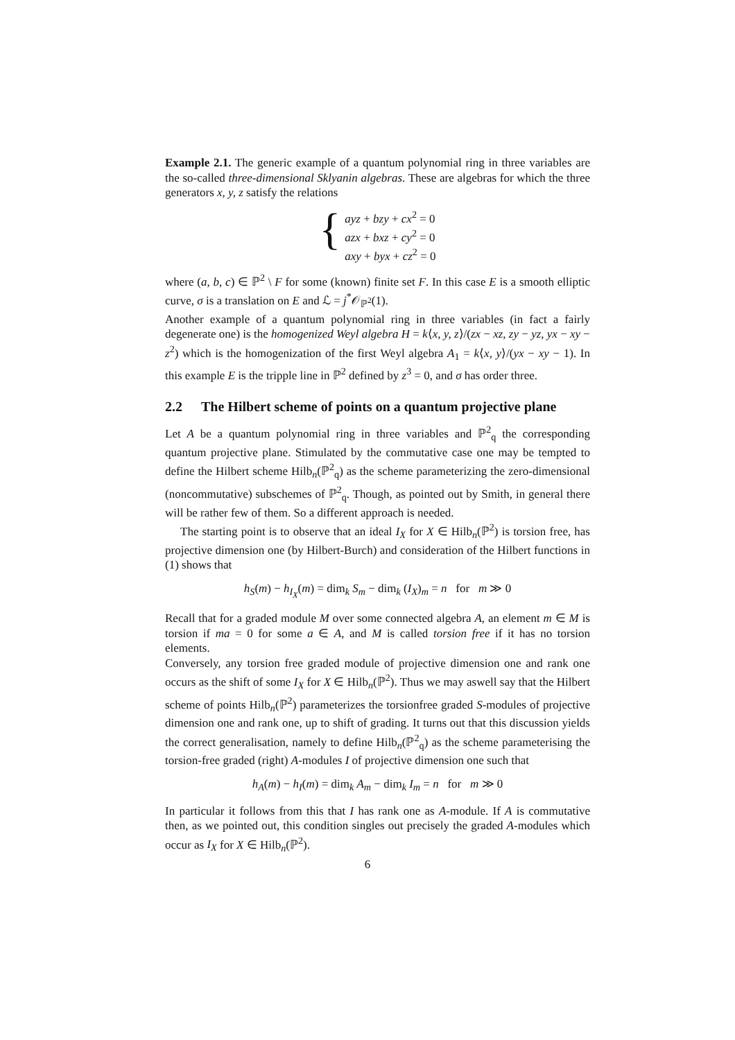Example 2.1. The generic example of a quantum polynomial ring in three variables are the so-called three-dimensional Sklyanin algebras. These are algebras for which the three generators x, y, z satisfy the relations
{
ayz + bzy + cx<sup>2</sup> = 0
azx + bxz + cy<sup>2</sup> = 0
axy + byx + cz<sup>2</sup> = 0
where (a, b, c) ∈ ℙ<sup>2</sup> \ F for some (known) finite set F. In this case E is a smooth elliptic curve, σ is a translation on E and ℒ = j<sup>*</sup>𝒪<sub>ℙ<sup>2</sup></sub>(1).
Another example of a quantum polynomial ring in three variables (in fact a fairly degenerate one) is the homogenized Weyl algebra H = k⟨x, y, z⟩/(zx − xz, zy − yz, yx − xy − z<sup>2</sup>) which is the homogenization of the first Weyl algebra A<sub>1</sub> = k⟨x, y⟩/(yx − xy − 1). In this example E is the tripple line in ℙ<sup>2</sup> defined by z<sup>3</sup> = 0, and σ has order three.
2.2 The Hilbert scheme of points on a quantum projective plane
Let A be a quantum polynomial ring in three variables and ℙ<sup>2</sup><sub>q</sub> the corresponding quantum projective plane. Stimulated by the commutative case one may be tempted to define the Hilbert scheme Hilb<sub>n</sub>(ℙ<sup>2</sup><sub>q</sub>) as the scheme parameterizing the zero-dimensional (noncommutative) subschemes of ℙ<sup>2</sup><sub>q</sub>. Though, as pointed out by Smith, in general there will be rather few of them. So a different approach is needed.
The starting point is to observe that an ideal I<sub>X</sub> for X ∈ Hilb<sub>n</sub>(ℙ<sup>2</sup>) is torsion free, has projective dimension one (by Hilbert-Burch) and consideration of the Hilbert functions in (1) shows that
h<sub>S</sub>(m) − h<sub>I<sub>X</sub></sub>(m) = dim<sub>k</sub> S<sub>m</sub> − dim<sub>k</sub> (I<sub>X</sub>)<sub>m</sub> = n for m ≫ 0
Recall that for a graded module M over some connected algebra A, an element m ∈ M is torsion if ma = 0 for some a ∈ A, and M is called torsion free if it has no torsion elements.
Conversely, any torsion free graded module of projective dimension one and rank one occurs as the shift of some I<sub>X</sub> for X ∈ Hilb<sub>n</sub>(ℙ<sup>2</sup>). Thus we may aswell say that the Hilbert scheme of points Hilb<sub>n</sub>(ℙ<sup>2</sup>) parameterizes the torsionfree graded S-modules of projective dimension one and rank one, up to shift of grading. It turns out that this discussion yields the correct generalisation, namely to define Hilb<sub>n</sub>(ℙ<sup>2</sup><sub>q</sub>) as the scheme parameterising the torsion-free graded (right) A-modules I of projective dimension one such that
h<sub>A</sub>(m) − h<sub>I</sub>(m) = dim<sub>k</sub> A<sub>m</sub> − dim<sub>k</sub> I<sub>m</sub> = n for m ≫ 0
In particular it follows from this that I has rank one as A-module. If A is commutative then, as we pointed out, this condition singles out precisely the graded A-modules which occur as I<sub>X</sub> for X ∈ Hilb<sub>n</sub>(ℙ<sup>2</sup>).
6